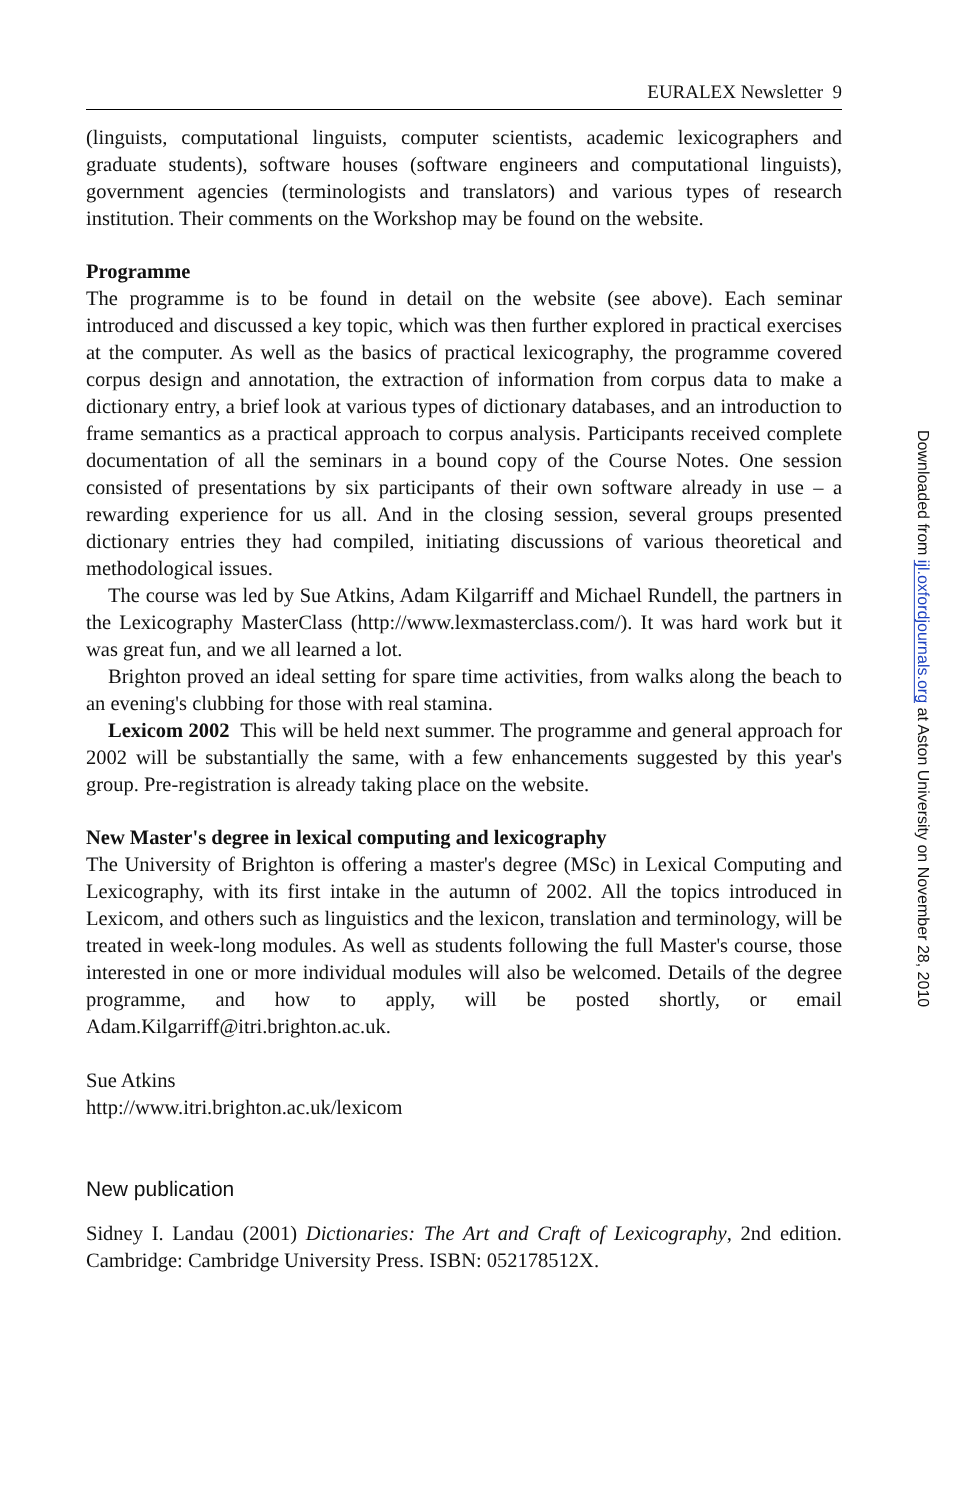EURALEX Newsletter 9
(linguists, computational linguists, computer scientists, academic lexicographers and graduate students), software houses (software engineers and computational linguists), government agencies (terminologists and translators) and various types of research institution. Their comments on the Workshop may be found on the website.
Programme
The programme is to be found in detail on the website (see above). Each seminar introduced and discussed a key topic, which was then further explored in practical exercises at the computer. As well as the basics of practical lexicography, the programme covered corpus design and annotation, the extraction of information from corpus data to make a dictionary entry, a brief look at various types of dictionary databases, and an introduction to frame semantics as a practical approach to corpus analysis. Participants received complete documentation of all the seminars in a bound copy of the Course Notes. One session consisted of presentations by six participants of their own software already in use – a rewarding experience for us all. And in the closing session, several groups presented dictionary entries they had compiled, initiating discussions of various theoretical and methodological issues.
The course was led by Sue Atkins, Adam Kilgarriff and Michael Rundell, the partners in the Lexicography MasterClass (http://www.lexmasterclass.com/). It was hard work but it was great fun, and we all learned a lot.
Brighton proved an ideal setting for spare time activities, from walks along the beach to an evening's clubbing for those with real stamina.
Lexicom 2002 This will be held next summer. The programme and general approach for 2002 will be substantially the same, with a few enhancements suggested by this year's group. Pre-registration is already taking place on the website.
New Master's degree in lexical computing and lexicography
The University of Brighton is offering a master's degree (MSc) in Lexical Computing and Lexicography, with its first intake in the autumn of 2002. All the topics introduced in Lexicom, and others such as linguistics and the lexicon, translation and terminology, will be treated in week-long modules. As well as students following the full Master's course, those interested in one or more individual modules will also be welcomed. Details of the degree programme, and how to apply, will be posted shortly, or email Adam.Kilgarriff@itri.brighton.ac.uk.
Sue Atkins
http://www.itri.brighton.ac.uk/lexicom
New publication
Sidney I. Landau (2001) Dictionaries: The Art and Craft of Lexicography, 2nd edition. Cambridge: Cambridge University Press. ISBN: 052178512X.
Downloaded from ijl.oxfordjournals.org at Aston University on November 28, 2010